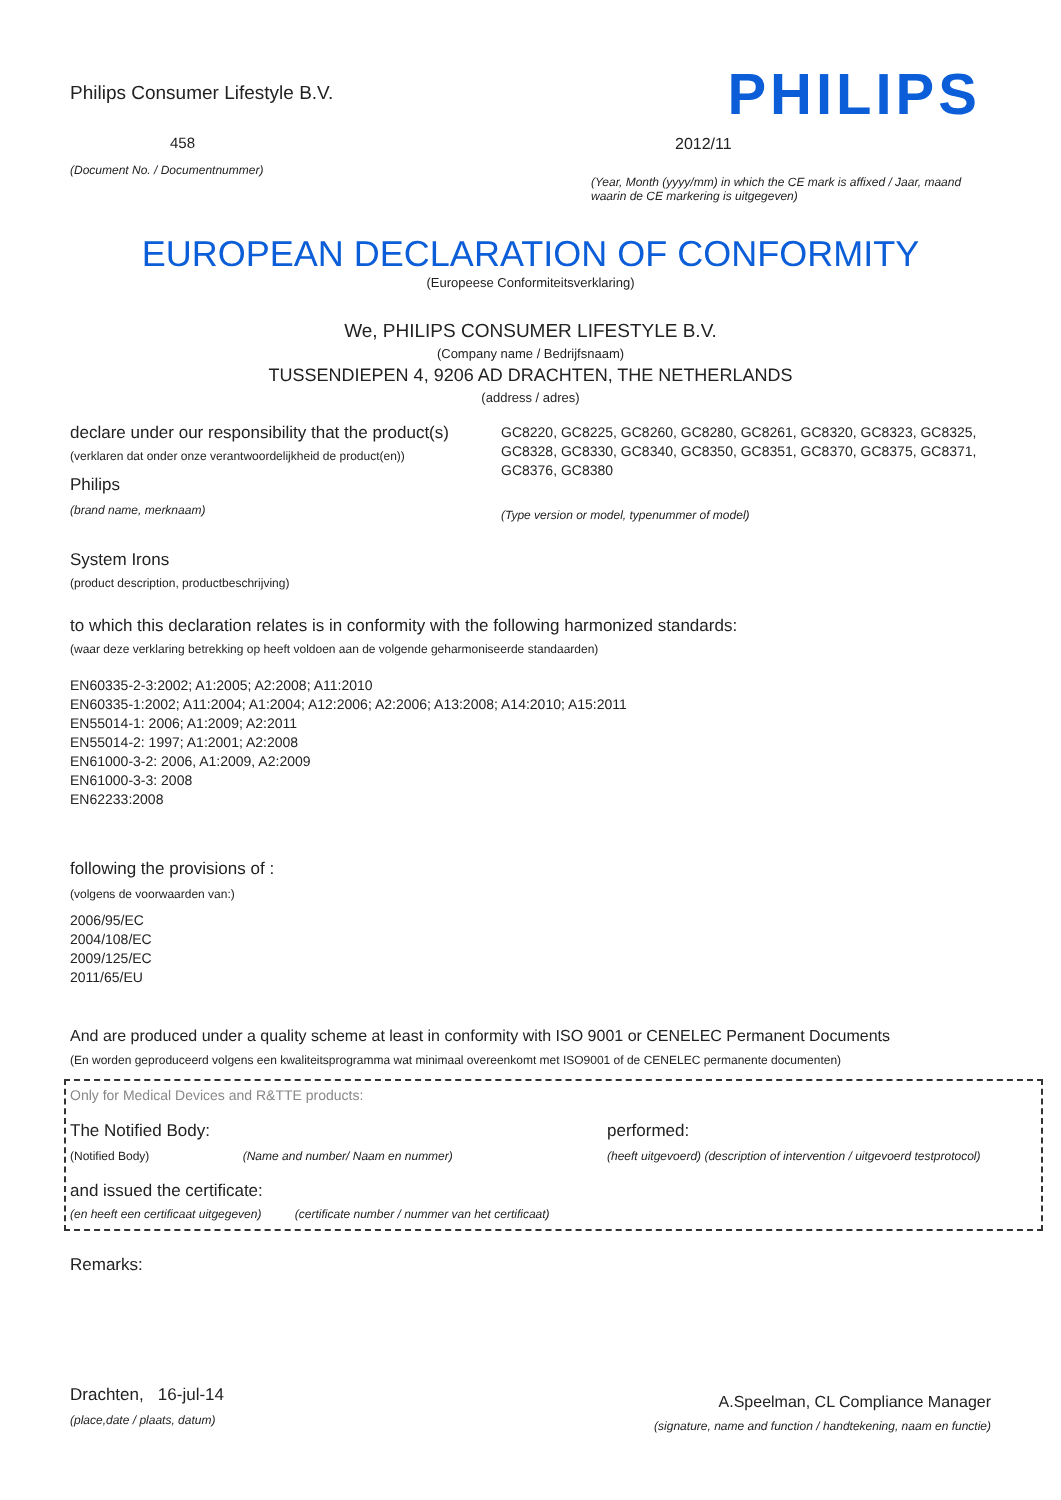Philips Consumer Lifestyle B.V.
458
(Document No. / Documentnummer)
PHILIPS
2012/11
(Year, Month (yyyy/mm) in which the CE mark is affixed / Jaar, maand waarin de CE markering is uitgegeven)
EUROPEAN DECLARATION OF CONFORMITY
(Europeese Conformiteitsverklaring)
We, PHILIPS CONSUMER LIFESTYLE B.V.
(Company name / Bedrijfsnaam)
TUSSENDIEPEN 4, 9206 AD DRACHTEN, THE NETHERLANDS
(address / adres)
declare under our responsibility that the product(s)
(verklaren dat onder onze verantwoordelijkheid de product(en))
Philips
(brand name, merknaam)
GC8220, GC8225, GC8260, GC8280, GC8261, GC8320, GC8323, GC8325, GC8328, GC8330, GC8340, GC8350, GC8351, GC8370, GC8375, GC8371, GC8376, GC8380
(Type version or model, typenummer of model)
System Irons
(product description, productbeschrijving)
to which this declaration relates is in conformity with the following harmonized standards:
(waar deze verklaring betrekking op heeft voldoen aan de volgende geharmoniseerde standaarden)
EN60335-2-3:2002; A1:2005; A2:2008; A11:2010
EN60335-1:2002; A11:2004; A1:2004; A12:2006; A2:2006; A13:2008; A14:2010; A15:2011
EN55014-1: 2006; A1:2009; A2:2011
EN55014-2: 1997; A1:2001; A2:2008
EN61000-3-2: 2006, A1:2009, A2:2009
EN61000-3-3: 2008
EN62233:2008
following the provisions of :
(volgens de voorwaarden van:)
2006/95/EC
2004/108/EC
2009/125/EC
2011/65/EU
And are produced under a quality scheme at least in conformity with ISO 9001 or CENELEC Permanent Documents
(En worden geproduceerd volgens een kwaliteitsprogramma wat minimaal overeenkomt met ISO9001 of de CENELEC permanente documenten)
Only for Medical Devices and R&TTE products:
The Notified Body: performed:
(Notified Body) (Name and number/ Naam en nummer)
(heeft uitgevoerd) (description of intervention / uitgevoerd testprotocol)
and issued the certificate:
(en heeft een certificaat uitgegeven) (certificate number / nummer van het certificaat)
Remarks:
Drachten, 16-jul-14
(place,date / plaats, datum)
A.Speelman, CL Compliance Manager
(signature, name and function / handtekening, naam en functie)